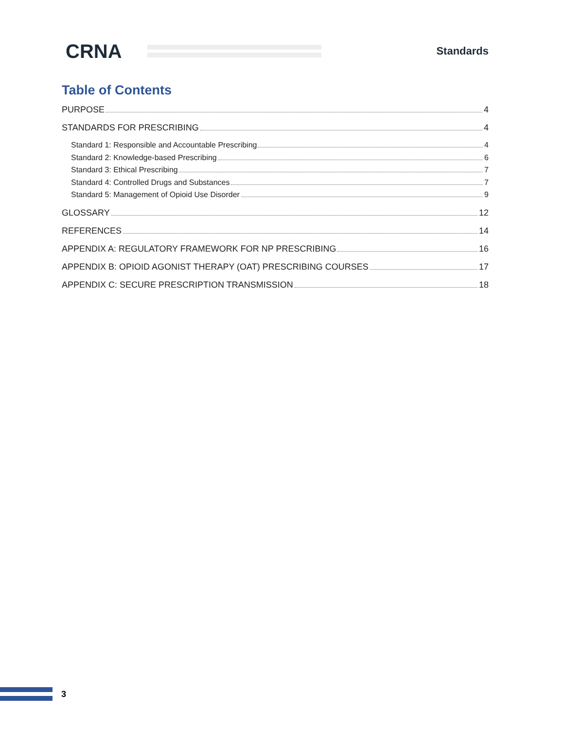CRNA
Standards
Table of Contents
PURPOSE 4
STANDARDS FOR PRESCRIBING 4
Standard 1: Responsible and Accountable Prescribing 4
Standard 2: Knowledge-based Prescribing 6
Standard 3: Ethical Prescribing 7
Standard 4: Controlled Drugs and Substances 7
Standard 5: Management of Opioid Use Disorder 9
GLOSSARY 12
REFERENCES 14
APPENDIX A: REGULATORY FRAMEWORK FOR NP PRESCRIBING 16
APPENDIX B: OPIOID AGONIST THERAPY (OAT) PRESCRIBING COURSES 17
APPENDIX C: SECURE PRESCRIPTION TRANSMISSION 18
3